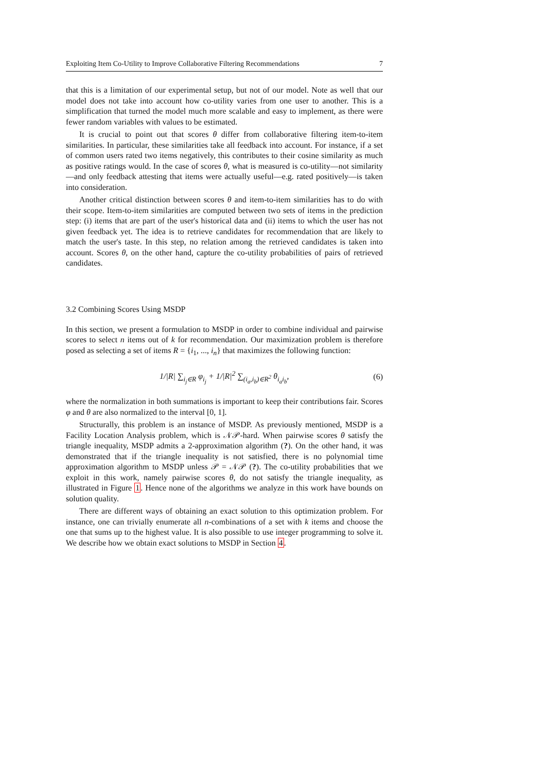Exploiting Item Co-Utility to Improve Collaborative Filtering Recommendations 7
that this is a limitation of our experimental setup, but not of our model. Note as well that our model does not take into account how co-utility varies from one user to another. This is a simplification that turned the model much more scalable and easy to implement, as there were fewer random variables with values to be estimated.
It is crucial to point out that scores θ differ from collaborative filtering item-to-item similarities. In particular, these similarities take all feedback into account. For instance, if a set of common users rated two items negatively, this contributes to their cosine similarity as much as positive ratings would. In the case of scores θ, what is measured is co-utility—not similarity—and only feedback attesting that items were actually useful—e.g. rated positively—is taken into consideration.
Another critical distinction between scores θ and item-to-item similarities has to do with their scope. Item-to-item similarities are computed between two sets of items in the prediction step: (i) items that are part of the user's historical data and (ii) items to which the user has not given feedback yet. The idea is to retrieve candidates for recommendation that are likely to match the user's taste. In this step, no relation among the retrieved candidates is taken into account. Scores θ, on the other hand, capture the co-utility probabilities of pairs of retrieved candidates.
3.2 Combining Scores Using MSDP
In this section, we present a formulation to MSDP in order to combine individual and pairwise scores to select n items out of k for recommendation. Our maximization problem is therefore posed as selecting a set of items R = {i<sub>1</sub>, ..., i<sub>n</sub>} that maximizes the following function:
1/|R| ∑<sub>i<sub>j</sub>∈R</sub> φ<sub>i<sub>j</sub></sub> + 1/|R|<sup>2</sup> ∑<sub>(i<sub>a</sub>,i<sub>b</sub>)∈R<sup>2</sup></sub> θ<sub>i<sub>a</sub>i<sub>b</sub></sub>, (6)
where the normalization in both summations is important to keep their contributions fair. Scores φ and θ are also normalized to the interval [0, 1].
Structurally, this problem is an instance of MSDP. As previously mentioned, MSDP is a Facility Location Analysis problem, which is 𝒩𝒫-hard. When pairwise scores θ satisfy the triangle inequality, MSDP admits a 2-approximation algorithm (?). On the other hand, it was demonstrated that if the triangle inequality is not satisfied, there is no polynomial time approximation algorithm to MSDP unless 𝒫 = 𝒩𝒫 (?). The co-utility probabilities that we exploit in this work, namely pairwise scores θ, do not satisfy the triangle inequality, as illustrated in Figure 1. Hence none of the algorithms we analyze in this work have bounds on solution quality.
There are different ways of obtaining an exact solution to this optimization problem. For instance, one can trivially enumerate all n-combinations of a set with k items and choose the one that sums up to the highest value. It is also possible to use integer programming to solve it. We describe how we obtain exact solutions to MSDP in Section 4.